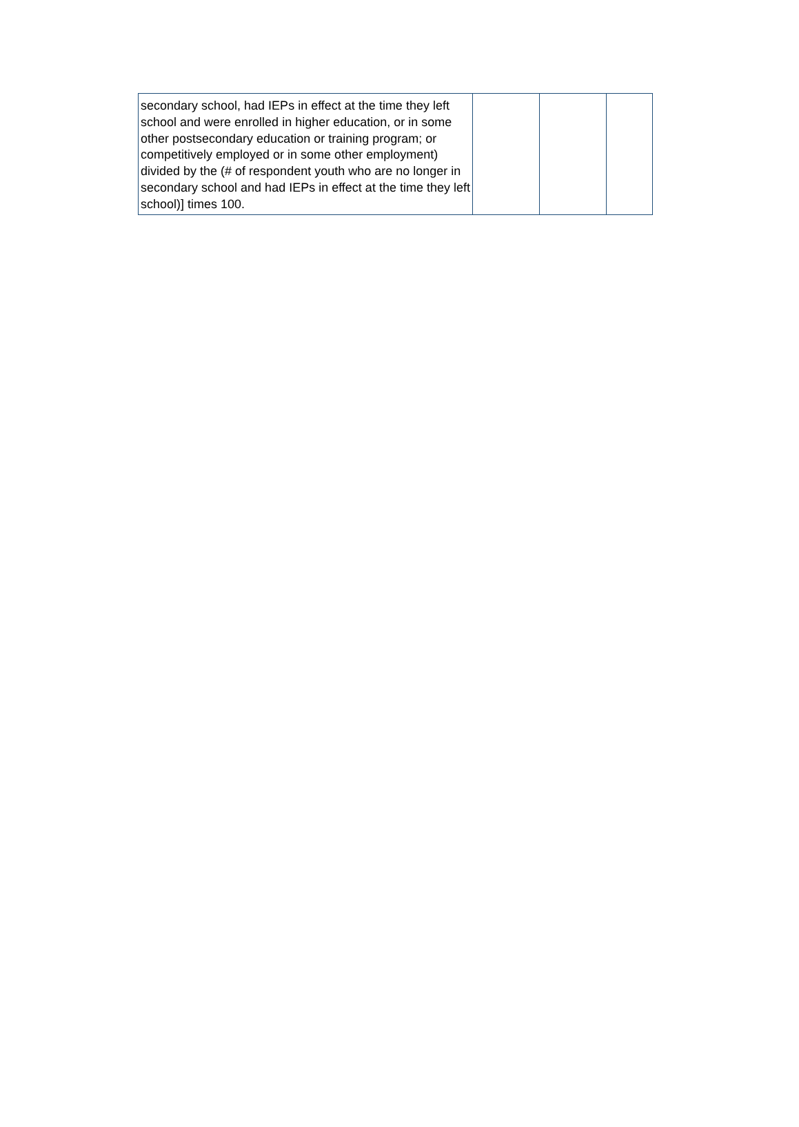| secondary school, had IEPs in effect at the time they left school and were enrolled in higher education, or in some other postsecondary education or training program; or competitively employed or in some other employment) divided by the (# of respondent youth who are no longer in secondary school and had IEPs in effect at the time they left school)] times 100. | | | |